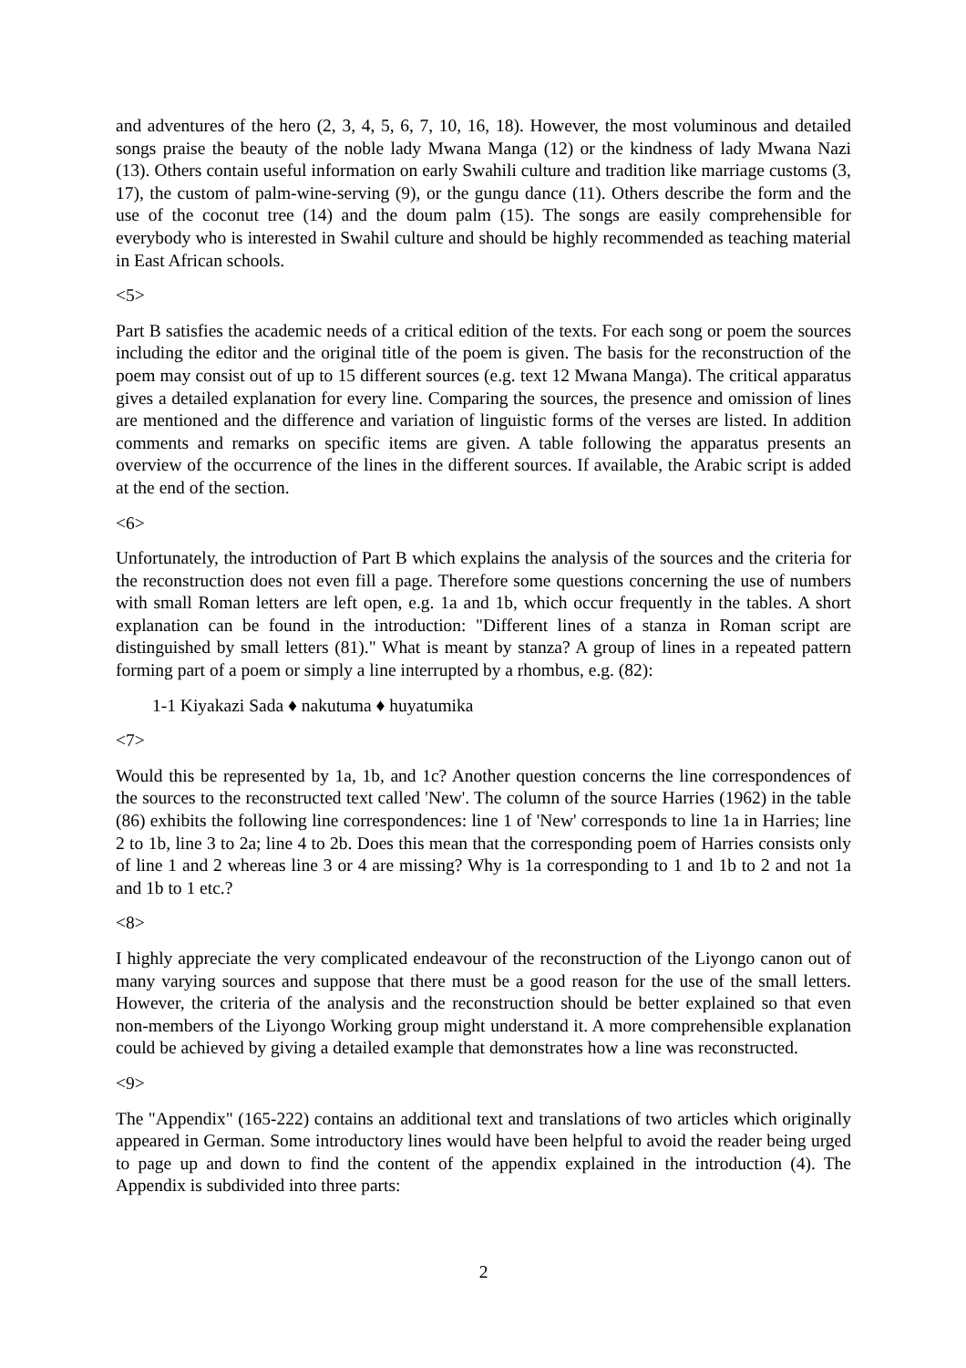and adventures of the hero (2, 3, 4, 5, 6, 7, 10, 16, 18). However, the most voluminous and detailed songs praise the beauty of the noble lady Mwana Manga (12) or the kindness of lady Mwana Nazi (13). Others contain useful information on early Swahili culture and tradition like marriage customs (3, 17), the custom of palm-wine-serving (9), or the gungu dance (11). Others describe the form and the use of the coconut tree (14) and the doum palm (15). The songs are easily comprehensible for everybody who is interested in Swahil culture and should be highly recommended as teaching material in East African schools.
<5>
Part B satisfies the academic needs of a critical edition of the texts. For each song or poem the sources including the editor and the original title of the poem is given. The basis for the reconstruction of the poem may consist out of up to 15 different sources (e.g. text 12 Mwana Manga). The critical apparatus gives a detailed explanation for every line. Comparing the sources, the presence and omission of lines are mentioned and the difference and variation of linguistic forms of the verses are listed. In addition comments and remarks on specific items are given. A table following the apparatus presents an overview of the occurrence of the lines in the different sources. If available, the Arabic script is added at the end of the section.
<6>
Unfortunately, the introduction of Part B which explains the analysis of the sources and the criteria for the reconstruction does not even fill a page. Therefore some questions concerning the use of numbers with small Roman letters are left open, e.g. 1a and 1b, which occur frequently in the tables. A short explanation can be found in the introduction: "Different lines of a stanza in Roman script are distinguished by small letters (81)." What is meant by stanza? A group of lines in a repeated pattern forming part of a poem or simply a line interrupted by a rhombus, e.g. (82):
1-1 Kiyakazi Sada ♦ nakutuma ♦ huyatumika
<7>
Would this be represented by 1a, 1b, and 1c? Another question concerns the line correspondences of the sources to the reconstructed text called 'New'. The column of the source Harries (1962) in the table (86) exhibits the following line correspondences: line 1 of 'New' corresponds to line 1a in Harries; line 2 to 1b, line 3 to 2a; line 4 to 2b. Does this mean that the corresponding poem of Harries consists only of line 1 and 2 whereas line 3 or 4 are missing? Why is 1a corresponding to 1 and 1b to 2 and not 1a and 1b to 1 etc.?
<8>
I highly appreciate the very complicated endeavour of the reconstruction of the Liyongo canon out of many varying sources and suppose that there must be a good reason for the use of the small letters. However, the criteria of the analysis and the reconstruction should be better explained so that even non-members of the Liyongo Working group might understand it. A more comprehensible explanation could be achieved by giving a detailed example that demonstrates how a line was reconstructed.
<9>
The "Appendix" (165-222) contains an additional text and translations of two articles which originally appeared in German. Some introductory lines would have been helpful to avoid the reader being urged to page up and down to find the content of the appendix explained in the introduction (4). The Appendix is subdivided into three parts:
2